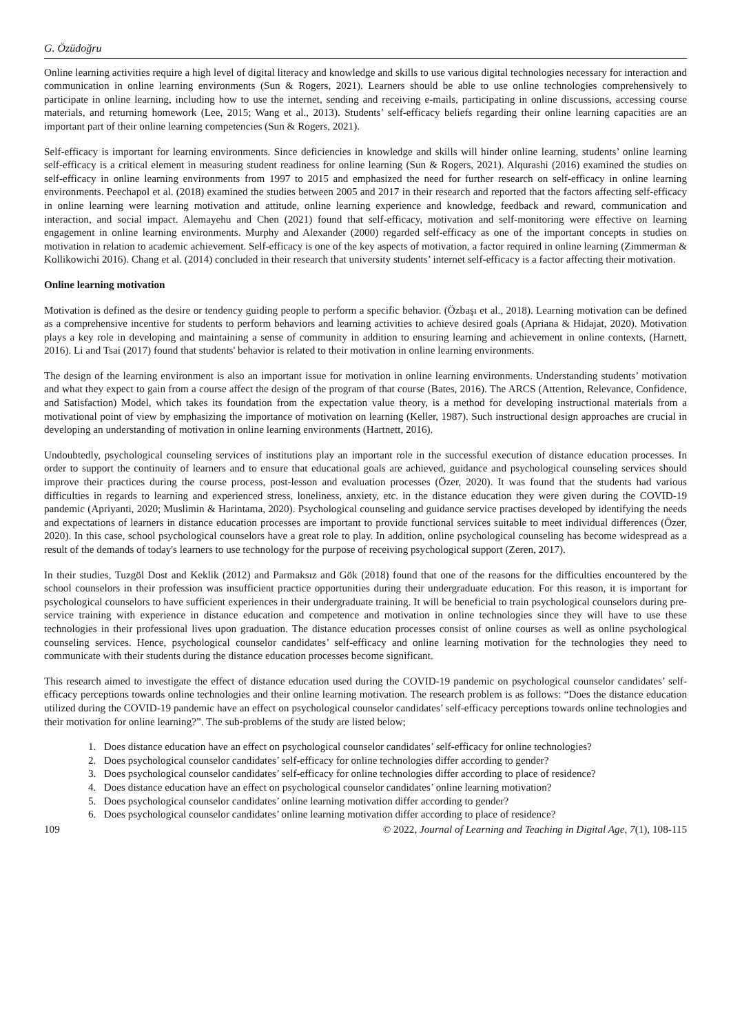G. Özüdoğru
Online learning activities require a high level of digital literacy and knowledge and skills to use various digital technologies necessary for interaction and communication in online learning environments (Sun & Rogers, 2021). Learners should be able to use online technologies comprehensively to participate in online learning, including how to use the internet, sending and receiving e-mails, participating in online discussions, accessing course materials, and returning homework (Lee, 2015; Wang et al., 2013). Students’ self-efficacy beliefs regarding their online learning capacities are an important part of their online learning competencies (Sun & Rogers, 2021).
Self-efficacy is important for learning environments. Since deficiencies in knowledge and skills will hinder online learning, students’ online learning self-efficacy is a critical element in measuring student readiness for online learning (Sun & Rogers, 2021). Alqurashi (2016) examined the studies on self-efficacy in online learning environments from 1997 to 2015 and emphasized the need for further research on self-efficacy in online learning environments. Peechapol et al. (2018) examined the studies between 2005 and 2017 in their research and reported that the factors affecting self-efficacy in online learning were learning motivation and attitude, online learning experience and knowledge, feedback and reward, communication and interaction, and social impact. Alemayehu and Chen (2021) found that self-efficacy, motivation and self-monitoring were effective on learning engagement in online learning environments. Murphy and Alexander (2000) regarded self-efficacy as one of the important concepts in studies on motivation in relation to academic achievement. Self-efficacy is one of the key aspects of motivation, a factor required in online learning (Zimmerman & Kollikowichi 2016). Chang et al. (2014) concluded in their research that university students’ internet self-efficacy is a factor affecting their motivation.
Online learning motivation
Motivation is defined as the desire or tendency guiding people to perform a specific behavior. (Özbaşı et al., 2018). Learning motivation can be defined as a comprehensive incentive for students to perform behaviors and learning activities to achieve desired goals (Apriana & Hidajat, 2020). Motivation plays a key role in developing and maintaining a sense of community in addition to ensuring learning and achievement in online contexts, (Harnett, 2016). Li and Tsai (2017) found that students' behavior is related to their motivation in online learning environments.
The design of the learning environment is also an important issue for motivation in online learning environments. Understanding students’ motivation and what they expect to gain from a course affect the design of the program of that course (Bates, 2016). The ARCS (Attention, Relevance, Confidence, and Satisfaction) Model, which takes its foundation from the expectation value theory, is a method for developing instructional materials from a motivational point of view by emphasizing the importance of motivation on learning (Keller, 1987). Such instructional design approaches are crucial in developing an understanding of motivation in online learning environments (Hartnett, 2016).
Undoubtedly, psychological counseling services of institutions play an important role in the successful execution of distance education processes. In order to support the continuity of learners and to ensure that educational goals are achieved, guidance and psychological counseling services should improve their practices during the course process, post-lesson and evaluation processes (Özer, 2020). It was found that the students had various difficulties in regards to learning and experienced stress, loneliness, anxiety, etc. in the distance education they were given during the COVID-19 pandemic (Apriyanti, 2020; Muslimin & Harintama, 2020). Psychological counseling and guidance service practises developed by identifying the needs and expectations of learners in distance education processes are important to provide functional services suitable to meet individual differences (Özer, 2020). In this case, school psychological counselors have a great role to play. In addition, online psychological counseling has become widespread as a result of the demands of today's learners to use technology for the purpose of receiving psychological support (Zeren, 2017).
In their studies, Tuzgöl Dost and Keklik (2012) and Parmaksız and Gök (2018) found that one of the reasons for the difficulties encountered by the school counselors in their profession was insufficient practice opportunities during their undergraduate education. For this reason, it is important for psychological counselors to have sufficient experiences in their undergraduate training. It will be beneficial to train psychological counselors during pre-service training with experience in distance education and competence and motivation in online technologies since they will have to use these technologies in their professional lives upon graduation. The distance education processes consist of online courses as well as online psychological counseling services. Hence, psychological counselor candidates’ self-efficacy and online learning motivation for the technologies they need to communicate with their students during the distance education processes become significant.
This research aimed to investigate the effect of distance education used during the COVID-19 pandemic on psychological counselor candidates’ self-efficacy perceptions towards online technologies and their online learning motivation. The research problem is as follows: “Does the distance education utilized during the COVID-19 pandemic have an effect on psychological counselor candidates’ self-efficacy perceptions towards online technologies and their motivation for online learning?”. The sub-problems of the study are listed below;
1. Does distance education have an effect on psychological counselor candidates’ self-efficacy for online technologies?
2. Does psychological counselor candidates’ self-efficacy for online technologies differ according to gender?
3. Does psychological counselor candidates’ self-efficacy for online technologies differ according to place of residence?
4. Does distance education have an effect on psychological counselor candidates’ online learning motivation?
5. Does psychological counselor candidates’ online learning motivation differ according to gender?
6. Does psychological counselor candidates’ online learning motivation differ according to place of residence?
109 © 2022, Journal of Learning and Teaching in Digital Age, 7(1), 108-115